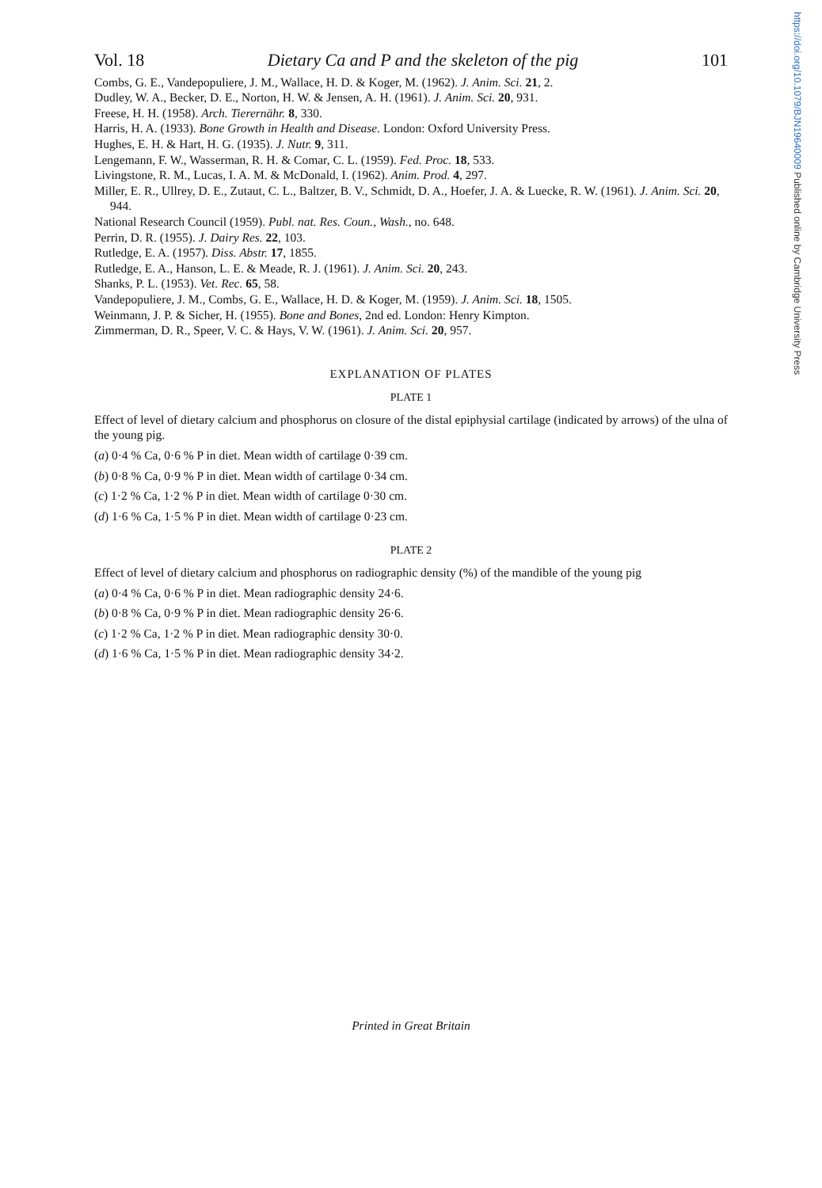https://doi.org/10.1079/BJN19640009 Published online by Cambridge University Press
Vol. 18 Dietary Ca and P and the skeleton of the pig 101
Combs, G. E., Vandepopuliere, J. M., Wallace, H. D. & Koger, M. (1962). J. Anim. Sci. 21, 2.
Dudley, W. A., Becker, D. E., Norton, H. W. & Jensen, A. H. (1961). J. Anim. Sci. 20, 931.
Freese, H. H. (1958). Arch. Tierernähr. 8, 330.
Harris, H. A. (1933). Bone Growth in Health and Disease. London: Oxford University Press.
Hughes, E. H. & Hart, H. G. (1935). J. Nutr. 9, 311.
Lengemann, F. W., Wasserman, R. H. & Comar, C. L. (1959). Fed. Proc. 18, 533.
Livingstone, R. M., Lucas, I. A. M. & McDonald, I. (1962). Anim. Prod. 4, 297.
Miller, E. R., Ullrey, D. E., Zutaut, C. L., Baltzer, B. V., Schmidt, D. A., Hoefer, J. A. & Luecke, R. W. (1961). J. Anim. Sci. 20, 944.
National Research Council (1959). Publ. nat. Res. Coun., Wash., no. 648.
Perrin, D. R. (1955). J. Dairy Res. 22, 103.
Rutledge, E. A. (1957). Diss. Abstr. 17, 1855.
Rutledge, E. A., Hanson, L. E. & Meade, R. J. (1961). J. Anim. Sci. 20, 243.
Shanks, P. L. (1953). Vet. Rec. 65, 58.
Vandepopuliere, J. M., Combs, G. E., Wallace, H. D. & Koger, M. (1959). J. Anim. Sci. 18, 1505.
Weinmann, J. P. & Sicher, H. (1955). Bone and Bones, 2nd ed. London: Henry Kimpton.
Zimmerman, D. R., Speer, V. C. & Hays, V. W. (1961). J. Anim. Sci. 20, 957.
EXPLANATION OF PLATES
PLATE 1
Effect of level of dietary calcium and phosphorus on closure of the distal epiphysial cartilage (indicated by arrows) of the ulna of the young pig.
(a) 0·4 % Ca, 0·6 % P in diet. Mean width of cartilage 0·39 cm.
(b) 0·8 % Ca, 0·9 % P in diet. Mean width of cartilage 0·34 cm.
(c) 1·2 % Ca, 1·2 % P in diet. Mean width of cartilage 0·30 cm.
(d) 1·6 % Ca, 1·5 % P in diet. Mean width of cartilage 0·23 cm.
PLATE 2
Effect of level of dietary calcium and phosphorus on radiographic density (%) of the mandible of the young pig
(a) 0·4 % Ca, 0·6 % P in diet. Mean radiographic density 24·6.
(b) 0·8 % Ca, 0·9 % P in diet. Mean radiographic density 26·6.
(c) 1·2 % Ca, 1·2 % P in diet. Mean radiographic density 30·0.
(d) 1·6 % Ca, 1·5 % P in diet. Mean radiographic density 34·2.
Printed in Great Britain